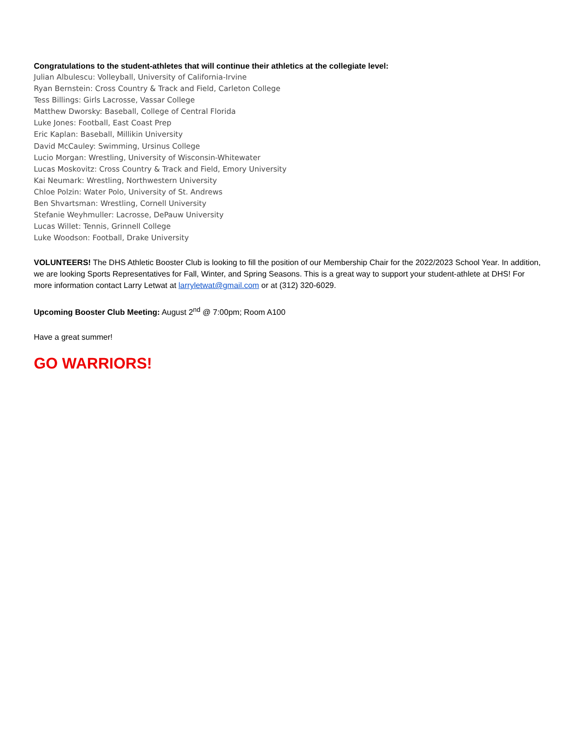Congratulations to the student-athletes that will continue their athletics at the collegiate level:
Julian Albulescu: Volleyball, University of California-Irvine
Ryan Bernstein: Cross Country & Track and Field, Carleton College
Tess Billings: Girls Lacrosse, Vassar College
Matthew Dworsky: Baseball, College of Central Florida
Luke Jones: Football, East Coast Prep
Eric Kaplan: Baseball, Millikin University
David McCauley: Swimming, Ursinus College
Lucio Morgan: Wrestling, University of Wisconsin-Whitewater
Lucas Moskovitz: Cross Country & Track and Field, Emory University
Kai Neumark: Wrestling, Northwestern University
Chloe Polzin: Water Polo, University of St. Andrews
Ben Shvartsman: Wrestling, Cornell University
Stefanie Weyhmuller: Lacrosse, DePauw University
Lucas Willet: Tennis, Grinnell College
Luke Woodson: Football, Drake University
VOLUNTEERS! The DHS Athletic Booster Club is looking to fill the position of our Membership Chair for the 2022/2023 School Year. In addition, we are looking Sports Representatives for Fall, Winter, and Spring Seasons. This is a great way to support your student-athlete at DHS! For more information contact Larry Letwat at larryletwat@gmail.com or at (312) 320-6029.
Upcoming Booster Club Meeting: August 2<sup>nd</sup> @ 7:00pm; Room A100
Have a great summer!
GO WARRIORS!